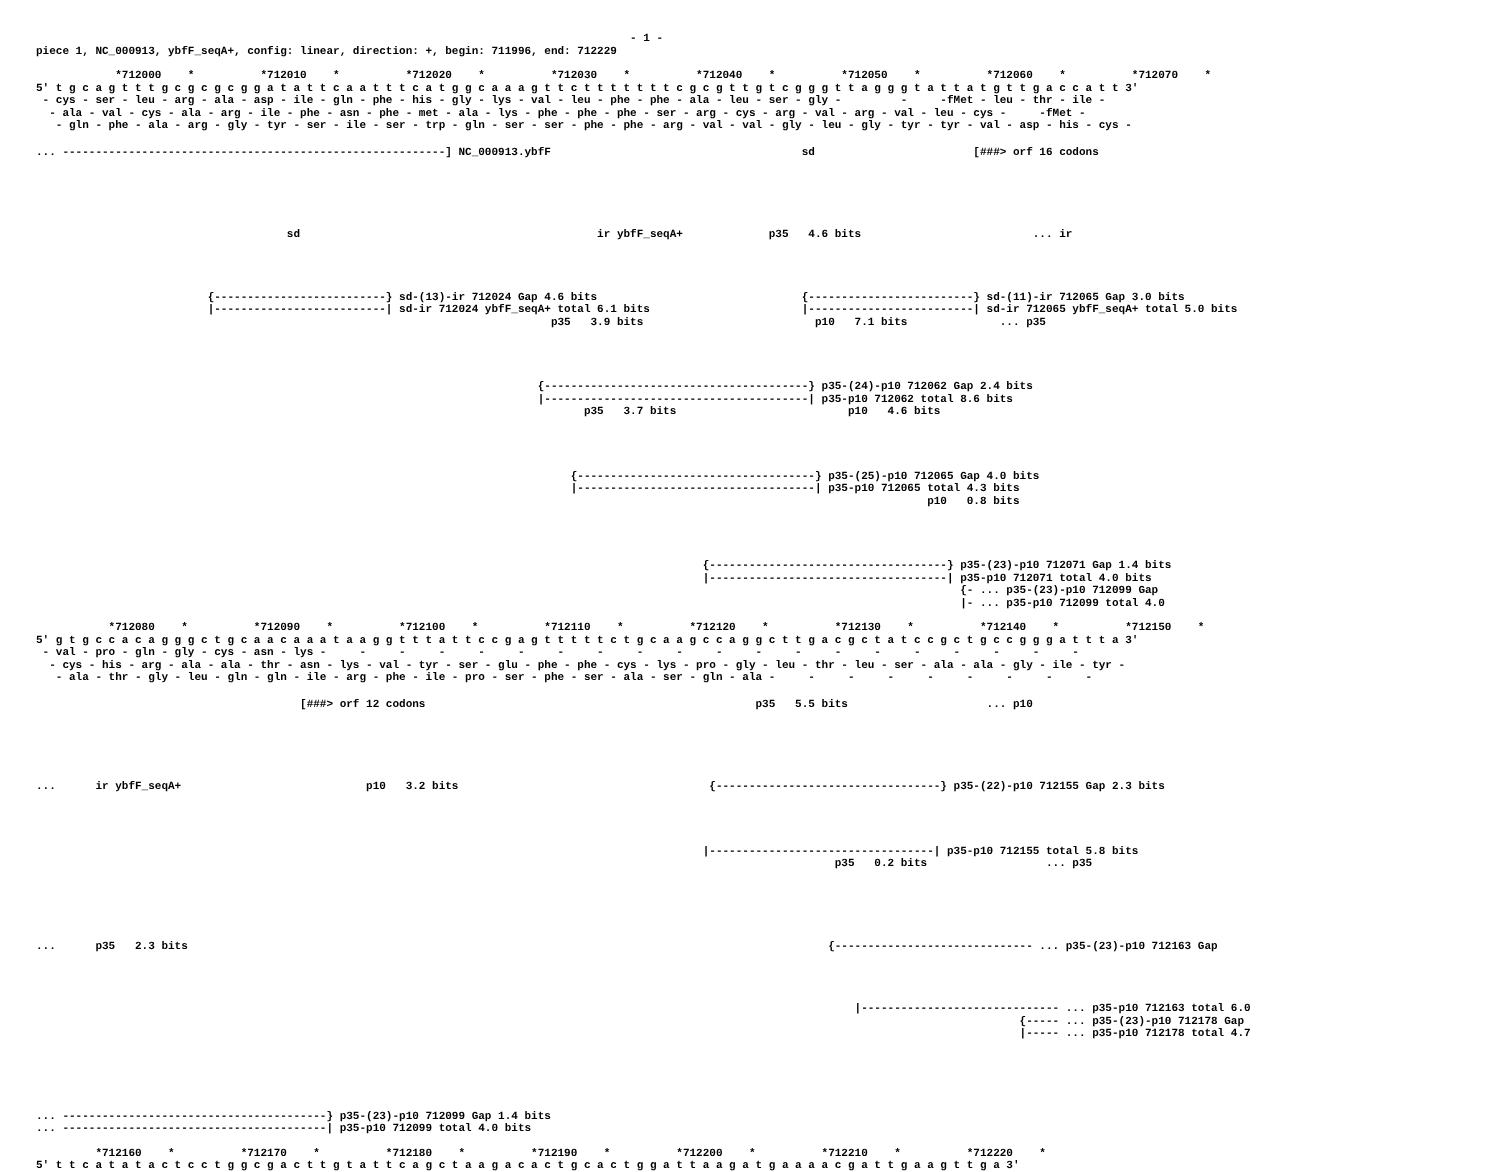- 1 -
piece 1, NC_000913, ybfF_seqA+, config: linear, direction: +, begin: 711996, end: 712229
*712000 * *712010 * *712020 * *712030 * *712040 * *712050 * *712060 * *712070 *
5' t g c a g t t t g c g c g c g g a t a t t c a a t t t c a t g g c a a a g t t c t t t t t t t c g c g t t g t c g g g t t a g g g t a t t a t g t t g a c c a t t 3'
- cys - ser - leu - arg - ala - asp - ile - gln - phe - his - gly - lys - val - leu - phe - phe - ala - leu - ser - gly - - -fMet - leu - thr - ile -
- ala - val - cys - ala - arg - ile - phe - asn - phe - met - ala - lys - phe - phe - phe - ser - arg - cys - arg - val - arg - val - leu - cys - -fMet -
- gln - phe - ala - arg - gly - tyr - ser - ile - ser - trp - gln - ser - ser - phe - phe - arg - val - val - gly - leu - gly - tyr - tyr - val - asp - his - cys -
... ----------------------------------------------------------] NC_000913.ybfF sd [###> orf 16 codons
sd ir ybfF_seqA+ p35 4.6 bits ... ir
{--------------------------} sd-(13)-ir 712024 Gap 4.6 bits {-------------------------} sd-(11)-ir 712065 Gap 3.0 bits
|--------------------------| sd-ir 712024 ybfF_seqA+ total 6.1 bits |-------------------------| sd-ir 712065 ybfF_seqA+ total 5.0 bits
p35 3.9 bits p10 7.1 bits ... p35
{----------------------------------------} p35-(24)-p10 712062 Gap 2.4 bits
|----------------------------------------| p35-p10 712062 total 8.6 bits
p35 3.7 bits p10 4.6 bits
{------------------------------------} p35-(25)-p10 712065 Gap 4.0 bits
|------------------------------------| p35-p10 712065 total 4.3 bits
p10 0.8 bits
{------------------------------------} p35-(23)-p10 712071 Gap 1.4 bits
|------------------------------------| p35-p10 712071 total 4.0 bits
{- ... p35-(23)-p10 712099 Gap
|- ... p35-p10 712099 total 4.0
*712080 * *712090 * *712100 * *712110 * *712120 * *712130 * *712140 * *712150 *
5' g t g c c a c a g g g c t g c a a c a a a t a a g g t t t a t t c c g a g t t t t t c t g c a a g c c a g g c t t g a c g c t a t c c g c t g c c g g g a t t t a 3'
- val - pro - gln - gly - cys - asn - lys - - - - - - - - - - - - - - - - - - - -
- cys - his - arg - ala - ala - thr - asn - lys - val - tyr - ser - glu - phe - phe - cys - lys - pro - gly - leu - thr - leu - ser - ala - ala - gly - ile - tyr -
- ala - thr - gly - leu - gln - gln - ile - arg - phe - ile - pro - ser - phe - ser - ala - ser - gln - ala - - - - - - - - -
[###> orf 12 codons p35 5.5 bits ... p10
... ir ybfF_seqA+ p10 3.2 bits {----------------------------------} p35-(22)-p10 712155 Gap 2.3 bits
|----------------------------------| p35-p10 712155 total 5.8 bits
p35 0.2 bits ... p35
... p35 2.3 bits {------------------------------ ... p35-(23)-p10 712163 Gap
|------------------------------ ... p35-p10 712163 total 6.0
{----- ... p35-(23)-p10 712178 Gap
|----- ... p35-p10 712178 total 4.7
... ----------------------------------------} p35-(23)-p10 712099 Gap 1.4 bits
... ----------------------------------------| p35-p10 712099 total 4.0 bits
*712160 * *712170 * *712180 * *712190 * *712200 * *712210 * *712220 *
5' t t c a t a t a c t c c t g g c g a c t t g t a t t c a g c t a a g a c a c t g c a c t g g a t t a a g a t g a a a a c g a t t g a a g t t g a 3'